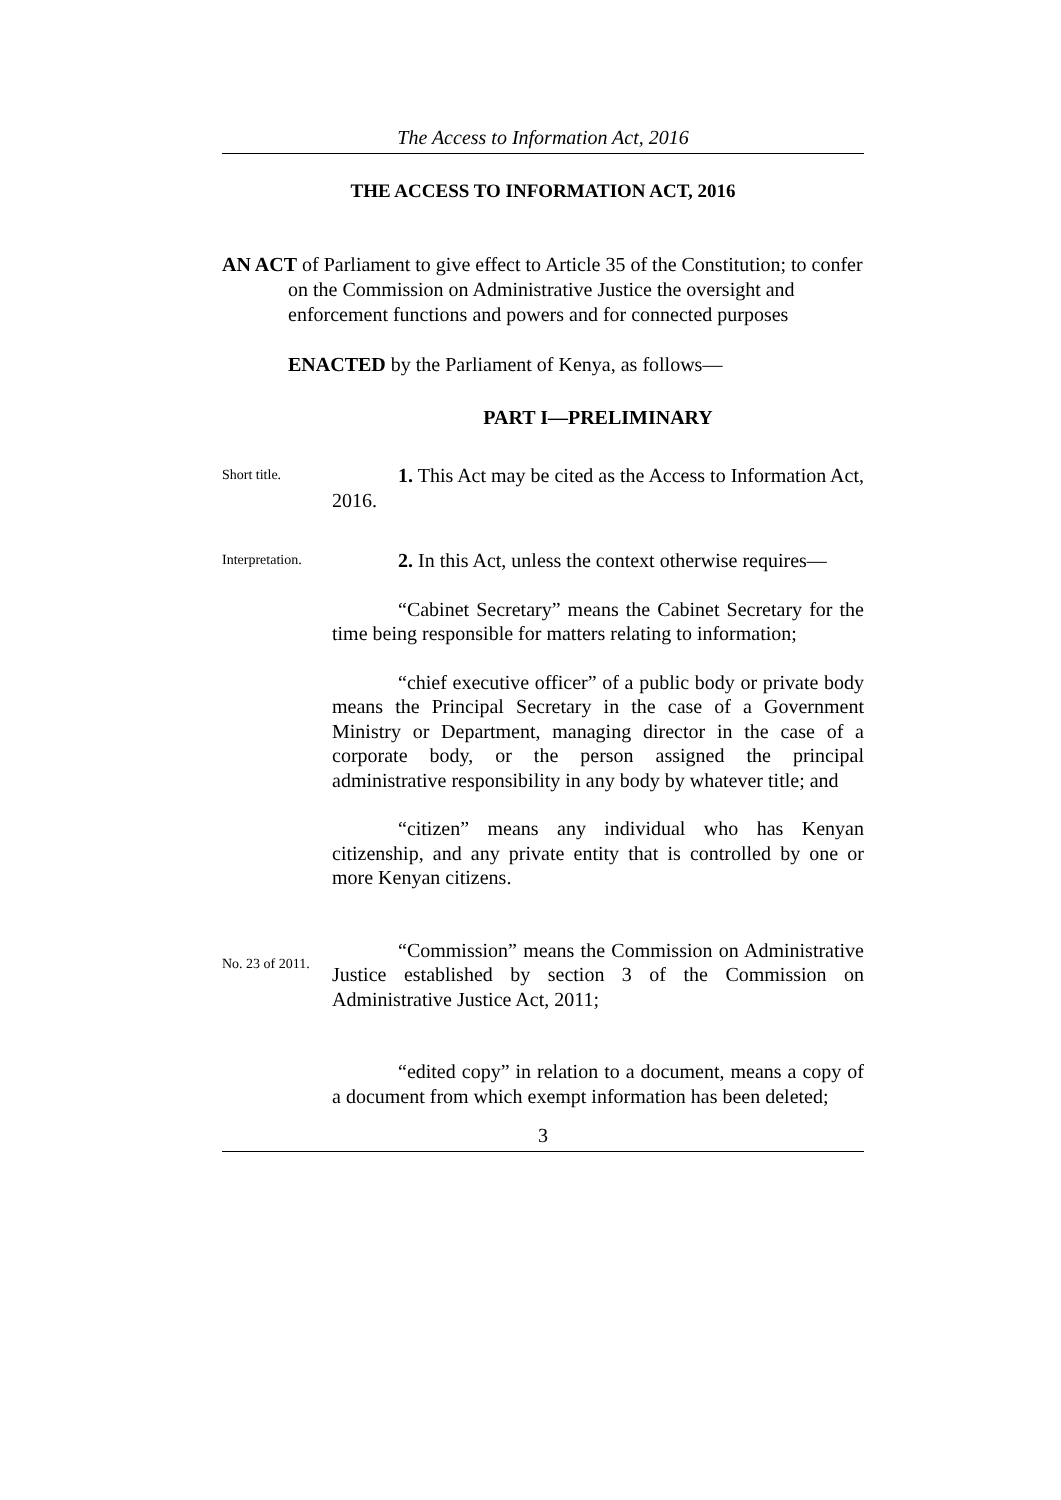The Access to Information Act, 2016
THE ACCESS TO INFORMATION ACT, 2016
AN ACT of Parliament to give effect to Article 35 of the Constitution; to confer on the Commission on Administrative Justice the oversight and enforcement functions and powers and for connected purposes
ENACTED by the Parliament of Kenya, as follows—
PART I—PRELIMINARY
Short title.
1. This Act may be cited as the Access to Information Act, 2016.
Interpretation.
2. In this Act, unless the context otherwise requires—
“Cabinet Secretary” means the Cabinet Secretary for the time being responsible for matters relating to information;
“chief executive officer” of a public body or private body means the Principal Secretary in the case of a Government Ministry or Department, managing director in the case of a corporate body, or the person assigned the principal administrative responsibility in any body by whatever title; and
“citizen” means any individual who has Kenyan citizenship, and any private entity that is controlled by one or more Kenyan citizens.
No. 23 of 2011.
“Commission” means the Commission on Administrative Justice established by section 3 of the Commission on Administrative Justice Act, 2011;
“edited copy” in relation to a document, means a copy of a document from which exempt information has been deleted;
3